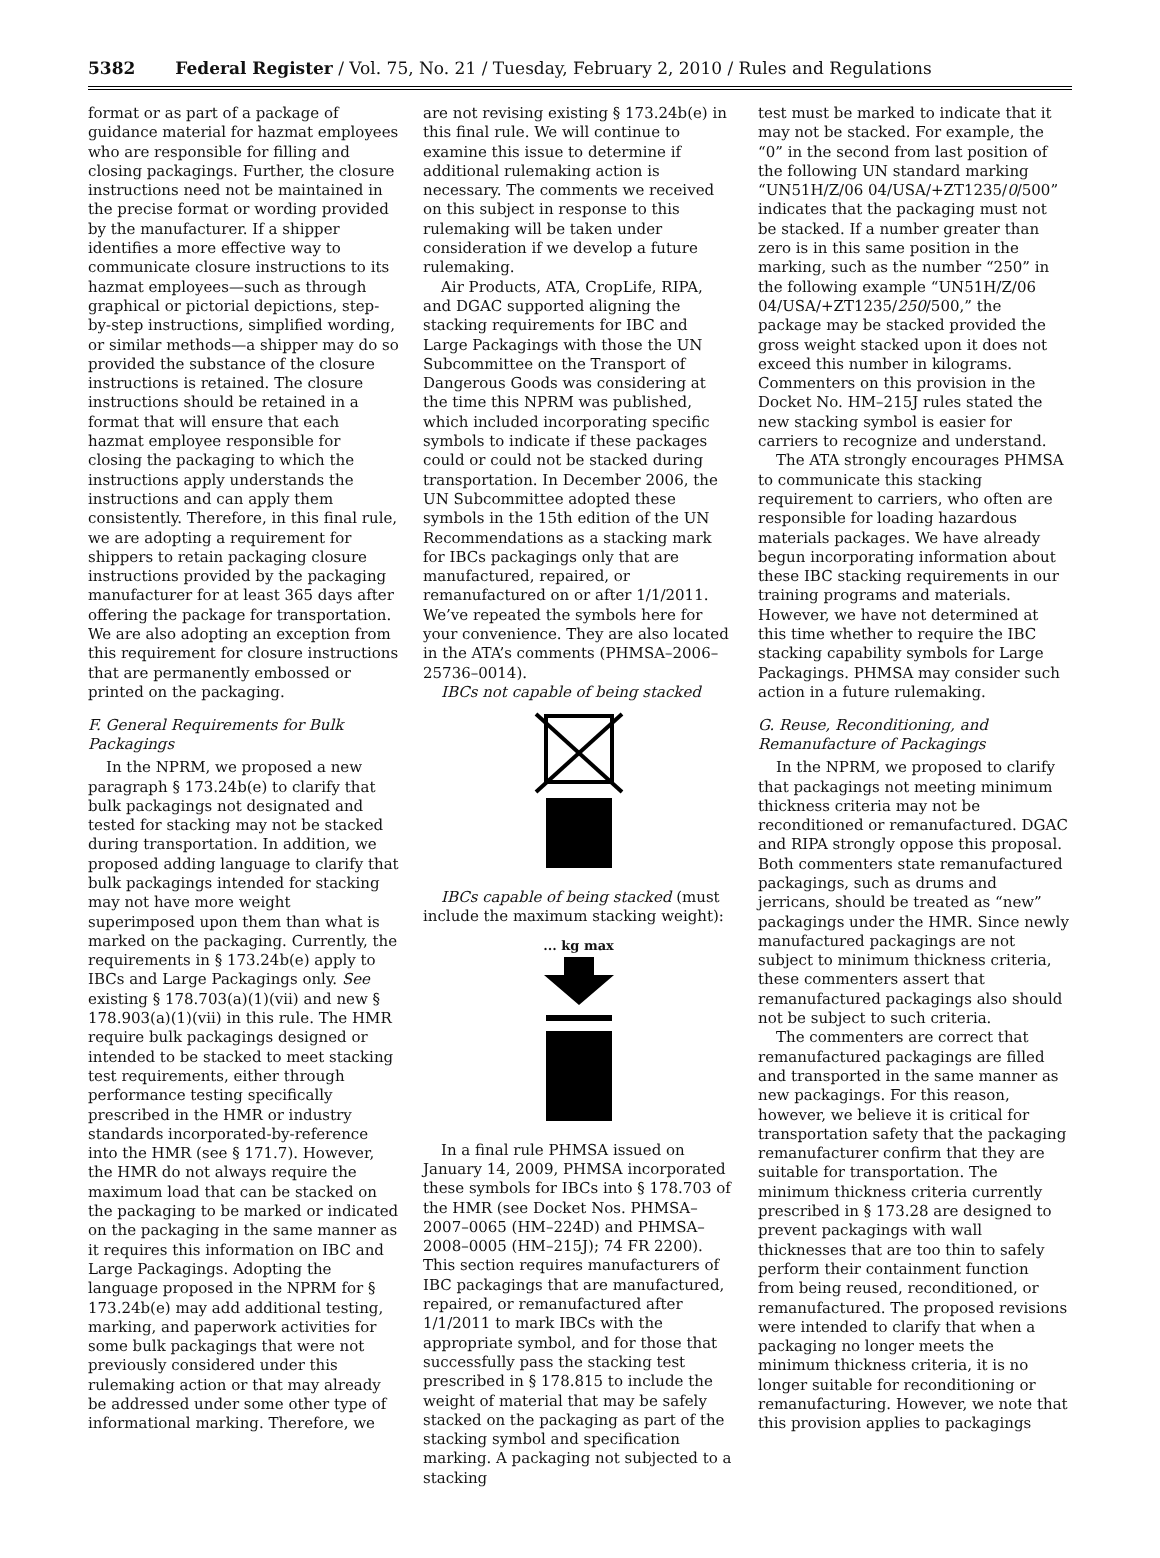5382 Federal Register / Vol. 75, No. 21 / Tuesday, February 2, 2010 / Rules and Regulations
format or as part of a package of guidance material for hazmat employees who are responsible for filling and closing packagings. Further, the closure instructions need not be maintained in the precise format or wording provided by the manufacturer. If a shipper identifies a more effective way to communicate closure instructions to its hazmat employees—such as through graphical or pictorial depictions, step-by-step instructions, simplified wording, or similar methods—a shipper may do so provided the substance of the closure instructions is retained. The closure instructions should be retained in a format that will ensure that each hazmat employee responsible for closing the packaging to which the instructions apply understands the instructions and can apply them consistently. Therefore, in this final rule, we are adopting a requirement for shippers to retain packaging closure instructions provided by the packaging manufacturer for at least 365 days after offering the package for transportation. We are also adopting an exception from this requirement for closure instructions that are permanently embossed or printed on the packaging.
F. General Requirements for Bulk Packagings
In the NPRM, we proposed a new paragraph § 173.24b(e) to clarify that bulk packagings not designated and tested for stacking may not be stacked during transportation. In addition, we proposed adding language to clarify that bulk packagings intended for stacking may not have more weight superimposed upon them than what is marked on the packaging. Currently, the requirements in § 173.24b(e) apply to IBCs and Large Packagings only. See existing § 178.703(a)(1)(vii) and new § 178.903(a)(1)(vii) in this rule. The HMR require bulk packagings designed or intended to be stacked to meet stacking test requirements, either through performance testing specifically prescribed in the HMR or industry standards incorporated-by-reference into the HMR (see § 171.7). However, the HMR do not always require the maximum load that can be stacked on the packaging to be marked or indicated on the packaging in the same manner as it requires this information on IBC and Large Packagings. Adopting the language proposed in the NPRM for § 173.24b(e) may add additional testing, marking, and paperwork activities for some bulk packagings that were not previously considered under this rulemaking action or that may already be addressed under some other type of informational marking. Therefore, we
are not revising existing § 173.24b(e) in this final rule. We will continue to examine this issue to determine if additional rulemaking action is necessary. The comments we received on this subject in response to this rulemaking will be taken under consideration if we develop a future rulemaking.
Air Products, ATA, CropLife, RIPA, and DGAC supported aligning the stacking requirements for IBC and Large Packagings with those the UN Subcommittee on the Transport of Dangerous Goods was considering at the time this NPRM was published, which included incorporating specific symbols to indicate if these packages could or could not be stacked during transportation. In December 2006, the UN Subcommittee adopted these symbols in the 15th edition of the UN Recommendations as a stacking mark for IBCs packagings only that are manufactured, repaired, or remanufactured on or after 1/1/2011. We’ve repeated the symbols here for your convenience. They are also located in the ATA’s comments (PHMSA–2006–25736–0014).
IBCs not capable of being stacked
IBCs capable of being stacked (must include the maximum stacking weight):
... kg max
In a final rule PHMSA issued on January 14, 2009, PHMSA incorporated these symbols for IBCs into § 178.703 of the HMR (see Docket Nos. PHMSA–2007–0065 (HM–224D) and PHMSA–2008–0005 (HM–215J); 74 FR 2200). This section requires manufacturers of IBC packagings that are manufactured, repaired, or remanufactured after 1/1/2011 to mark IBCs with the appropriate symbol, and for those that successfully pass the stacking test prescribed in § 178.815 to include the weight of material that may be safely stacked on the packaging as part of the stacking symbol and specification marking. A packaging not subjected to a stacking
test must be marked to indicate that it may not be stacked. For example, the “0” in the second from last position of the following UN standard marking “UN51H/Z/06 04/USA/+ZT1235/0/500” indicates that the packaging must not be stacked. If a number greater than zero is in this same position in the marking, such as the number “250” in the following example “UN51H/Z/06 04/USA/+ZT1235/250/500,” the package may be stacked provided the gross weight stacked upon it does not exceed this number in kilograms. Commenters on this provision in the Docket No. HM–215J rules stated the new stacking symbol is easier for carriers to recognize and understand.
The ATA strongly encourages PHMSA to communicate this stacking requirement to carriers, who often are responsible for loading hazardous materials packages. We have already begun incorporating information about these IBC stacking requirements in our training programs and materials. However, we have not determined at this time whether to require the IBC stacking capability symbols for Large Packagings. PHMSA may consider such action in a future rulemaking.
G. Reuse, Reconditioning, and Remanufacture of Packagings
In the NPRM, we proposed to clarify that packagings not meeting minimum thickness criteria may not be reconditioned or remanufactured. DGAC and RIPA strongly oppose this proposal. Both commenters state remanufactured packagings, such as drums and jerricans, should be treated as “new” packagings under the HMR. Since newly manufactured packagings are not subject to minimum thickness criteria, these commenters assert that remanufactured packagings also should not be subject to such criteria.
The commenters are correct that remanufactured packagings are filled and transported in the same manner as new packagings. For this reason, however, we believe it is critical for transportation safety that the packaging remanufacturer confirm that they are suitable for transportation. The minimum thickness criteria currently prescribed in § 173.28 are designed to prevent packagings with wall thicknesses that are too thin to safely perform their containment function from being reused, reconditioned, or remanufactured. The proposed revisions were intended to clarify that when a packaging no longer meets the minimum thickness criteria, it is no longer suitable for reconditioning or remanufacturing. However, we note that this provision applies to packagings